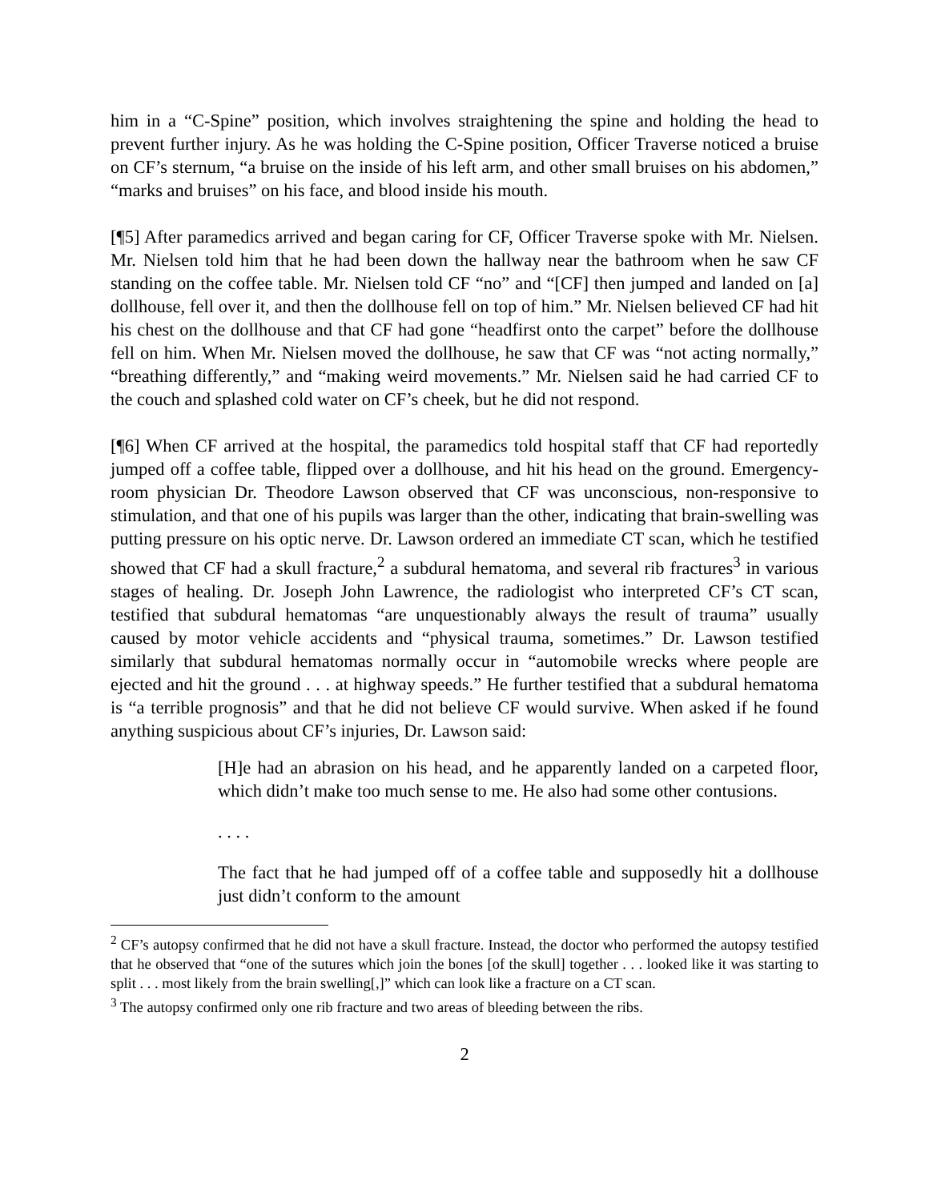him in a “C-Spine” position, which involves straightening the spine and holding the head to prevent further injury. As he was holding the C-Spine position, Officer Traverse noticed a bruise on CF’s sternum, “a bruise on the inside of his left arm, and other small bruises on his abdomen,” “marks and bruises” on his face, and blood inside his mouth.
[¶5] After paramedics arrived and began caring for CF, Officer Traverse spoke with Mr. Nielsen. Mr. Nielsen told him that he had been down the hallway near the bathroom when he saw CF standing on the coffee table. Mr. Nielsen told CF “no” and “[CF] then jumped and landed on [a] dollhouse, fell over it, and then the dollhouse fell on top of him.” Mr. Nielsen believed CF had hit his chest on the dollhouse and that CF had gone “headfirst onto the carpet” before the dollhouse fell on him. When Mr. Nielsen moved the dollhouse, he saw that CF was “not acting normally,” “breathing differently,” and “making weird movements.” Mr. Nielsen said he had carried CF to the couch and splashed cold water on CF’s cheek, but he did not respond.
[¶6] When CF arrived at the hospital, the paramedics told hospital staff that CF had reportedly jumped off a coffee table, flipped over a dollhouse, and hit his head on the ground. Emergency-room physician Dr. Theodore Lawson observed that CF was unconscious, non-responsive to stimulation, and that one of his pupils was larger than the other, indicating that brain-swelling was putting pressure on his optic nerve. Dr. Lawson ordered an immediate CT scan, which he testified showed that CF had a skull fracture,<sup>2</sup> a subdural hematoma, and several rib fractures<sup>3</sup> in various stages of healing. Dr. Joseph John Lawrence, the radiologist who interpreted CF’s CT scan, testified that subdural hematomas “are unquestionably always the result of trauma” usually caused by motor vehicle accidents and “physical trauma, sometimes.” Dr. Lawson testified similarly that subdural hematomas normally occur in “automobile wrecks where people are ejected and hit the ground . . . at highway speeds.” He further testified that a subdural hematoma is “a terrible prognosis” and that he did not believe CF would survive. When asked if he found anything suspicious about CF’s injuries, Dr. Lawson said:
[H]e had an abrasion on his head, and he apparently landed on a carpeted floor, which didn’t make too much sense to me. He also had some other contusions.
. . . .
The fact that he had jumped off of a coffee table and supposedly hit a dollhouse just didn’t conform to the amount
<sup>2</sup> CF’s autopsy confirmed that he did not have a skull fracture. Instead, the doctor who performed the autopsy testified that he observed that “one of the sutures which join the bones [of the skull] together . . . looked like it was starting to split . . . most likely from the brain swelling[,]” which can look like a fracture on a CT scan.
<sup>3</sup> The autopsy confirmed only one rib fracture and two areas of bleeding between the ribs.
2